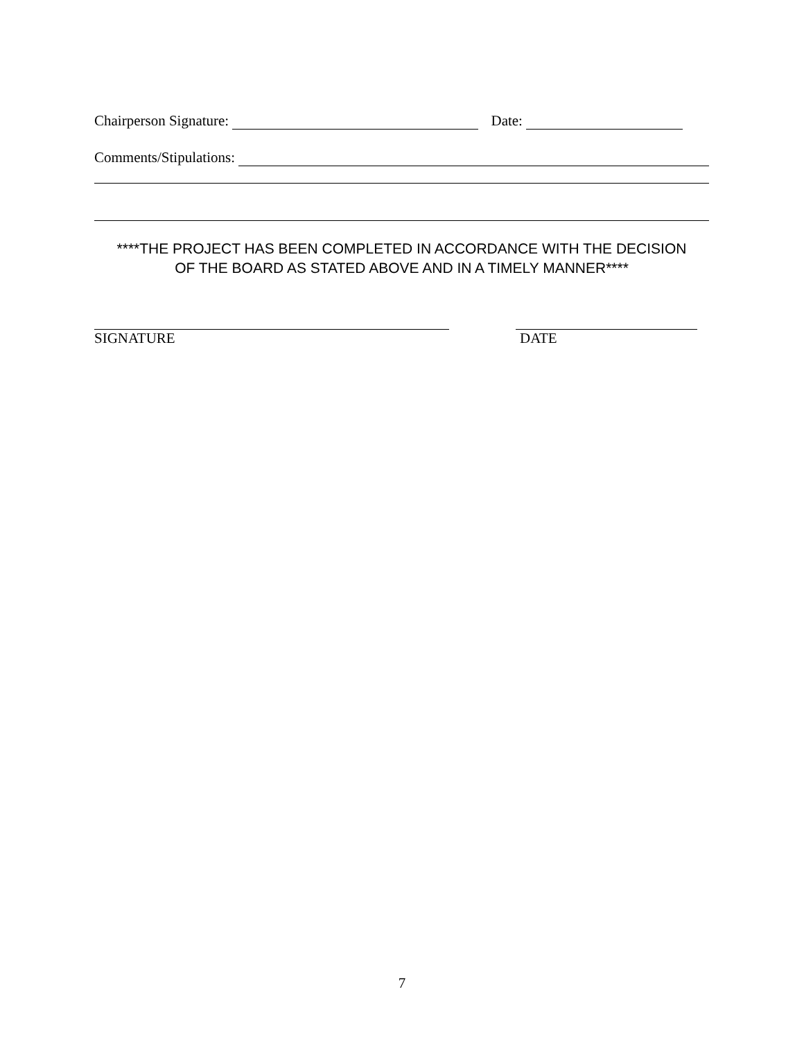Chairperson Signature: Date:
Comments/Stipulations:
****THE PROJECT HAS BEEN COMPLETED IN ACCORDANCE WITH THE DECISION
OF THE BOARD AS STATED ABOVE AND IN A TIMELY MANNER****
SIGNATURE DATE
7